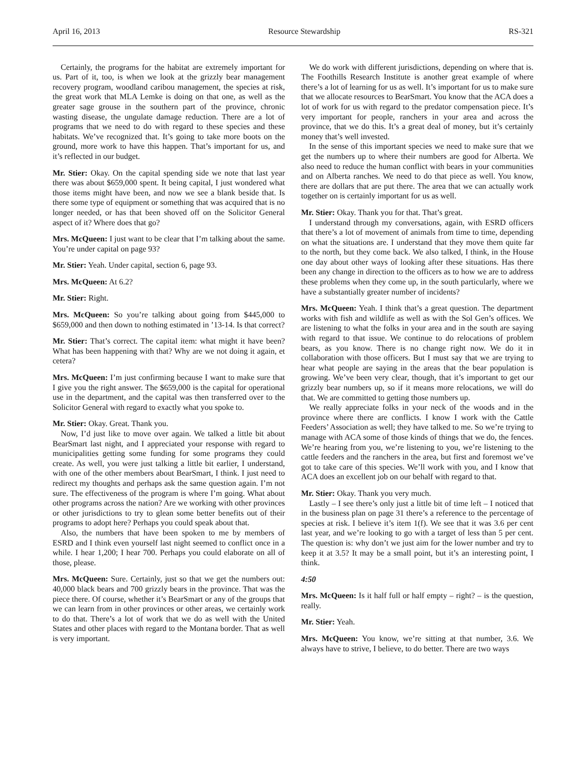April 16, 2013 Resource Stewardship RS-321
Certainly, the programs for the habitat are extremely important for us. Part of it, too, is when we look at the grizzly bear management recovery program, woodland caribou management, the species at risk, the great work that MLA Lemke is doing on that one, as well as the greater sage grouse in the southern part of the province, chronic wasting disease, the ungulate damage reduction. There are a lot of programs that we need to do with regard to these species and these habitats. We’ve recognized that. It’s going to take more boots on the ground, more work to have this happen. That’s important for us, and it’s reflected in our budget.
Mr. Stier: Okay. On the capital spending side we note that last year there was about $659,000 spent. It being capital, I just wondered what those items might have been, and now we see a blank beside that. Is there some type of equipment or something that was acquired that is no longer needed, or has that been shoved off on the Solicitor General aspect of it? Where does that go?
Mrs. McQueen: I just want to be clear that I’m talking about the same. You’re under capital on page 93?
Mr. Stier: Yeah. Under capital, section 6, page 93.
Mrs. McQueen: At 6.2?
Mr. Stier: Right.
Mrs. McQueen: So you’re talking about going from $445,000 to $659,000 and then down to nothing estimated in ’13-14. Is that correct?
Mr. Stier: That’s correct. The capital item: what might it have been? What has been happening with that? Why are we not doing it again, et cetera?
Mrs. McQueen: I’m just confirming because I want to make sure that I give you the right answer. The $659,000 is the capital for operational use in the department, and the capital was then transferred over to the Solicitor General with regard to exactly what you spoke to.
Mr. Stier: Okay. Great. Thank you.
Now, I’d just like to move over again. We talked a little bit about BearSmart last night, and I appreciated your response with regard to municipalities getting some funding for some programs they could create. As well, you were just talking a little bit earlier, I understand, with one of the other members about BearSmart, I think. I just need to redirect my thoughts and perhaps ask the same question again. I’m not sure. The effectiveness of the program is where I’m going. What about other programs across the nation? Are we working with other provinces or other jurisdictions to try to glean some better benefits out of their programs to adopt here? Perhaps you could speak about that.
Also, the numbers that have been spoken to me by members of ESRD and I think even yourself last night seemed to conflict once in a while. I hear 1,200; I hear 700. Perhaps you could elaborate on all of those, please.
Mrs. McQueen: Sure. Certainly, just so that we get the numbers out: 40,000 black bears and 700 grizzly bears in the province. That was the piece there. Of course, whether it’s BearSmart or any of the groups that we can learn from in other provinces or other areas, we certainly work to do that. There’s a lot of work that we do as well with the United States and other places with regard to the Montana border. That as well is very important.
We do work with different jurisdictions, depending on where that is. The Foothills Research Institute is another great example of where there’s a lot of learning for us as well. It’s important for us to make sure that we allocate resources to BearSmart. You know that the ACA does a lot of work for us with regard to the predator compensation piece. It’s very important for people, ranchers in your area and across the province, that we do this. It’s a great deal of money, but it’s certainly money that’s well invested.
In the sense of this important species we need to make sure that we get the numbers up to where their numbers are good for Alberta. We also need to reduce the human conflict with bears in your communities and on Alberta ranches. We need to do that piece as well. You know, there are dollars that are put there. The area that we can actually work together on is certainly important for us as well.
Mr. Stier: Okay. Thank you for that. That’s great.
I understand through my conversations, again, with ESRD officers that there’s a lot of movement of animals from time to time, depending on what the situations are. I understand that they move them quite far to the north, but they come back. We also talked, I think, in the House one day about other ways of looking after these situations. Has there been any change in direction to the officers as to how we are to address these problems when they come up, in the south particularly, where we have a substantially greater number of incidents?
Mrs. McQueen: Yeah. I think that’s a great question. The department works with fish and wildlife as well as with the Sol Gen’s offices. We are listening to what the folks in your area and in the south are saying with regard to that issue. We continue to do relocations of problem bears, as you know. There is no change right now. We do it in collaboration with those officers. But I must say that we are trying to hear what people are saying in the areas that the bear population is growing. We’ve been very clear, though, that it’s important to get our grizzly bear numbers up, so if it means more relocations, we will do that. We are committed to getting those numbers up.
We really appreciate folks in your neck of the woods and in the province where there are conflicts. I know I work with the Cattle Feeders’ Association as well; they have talked to me. So we’re trying to manage with ACA some of those kinds of things that we do, the fences. We’re hearing from you, we’re listening to you, we’re listening to the cattle feeders and the ranchers in the area, but first and foremost we’ve got to take care of this species. We’ll work with you, and I know that ACA does an excellent job on our behalf with regard to that.
Mr. Stier: Okay. Thank you very much.
Lastly – I see there’s only just a little bit of time left – I noticed that in the business plan on page 31 there’s a reference to the percentage of species at risk. I believe it’s item 1(f). We see that it was 3.6 per cent last year, and we’re looking to go with a target of less than 5 per cent. The question is: why don’t we just aim for the lower number and try to keep it at 3.5? It may be a small point, but it’s an interesting point, I think.
4:50
Mrs. McQueen: Is it half full or half empty – right? – is the question, really.
Mr. Stier: Yeah.
Mrs. McQueen: You know, we’re sitting at that number, 3.6. We always have to strive, I believe, to do better. There are two ways